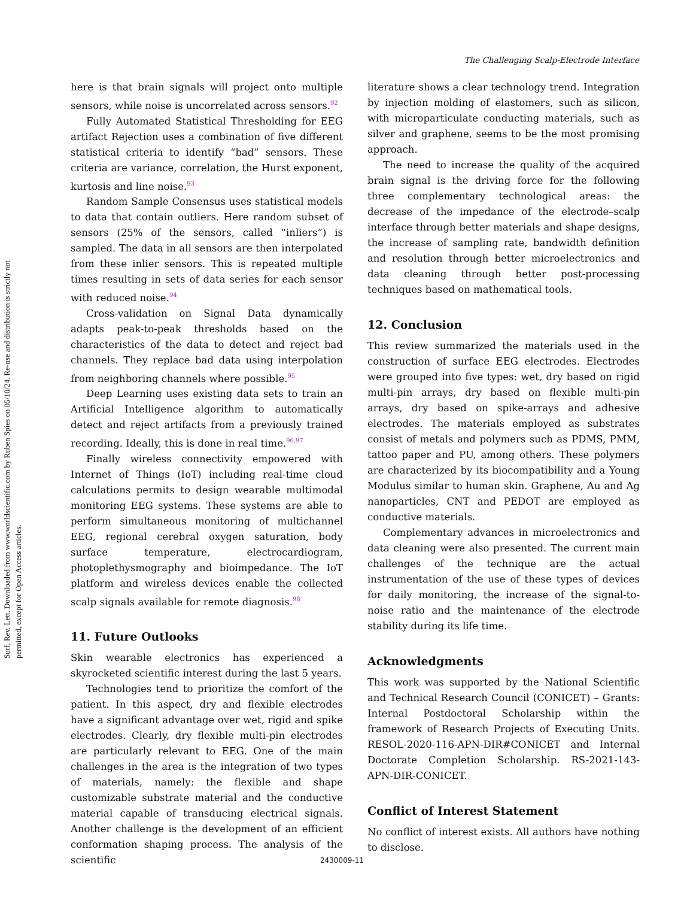The Challenging Scalp-Electrode Interface
Surf. Rev. Lett. Downloaded from www.worldscientific.com by Ruben Spies on 05/10/24. Re-use and distribution is strictly not permitted, except for Open Access articles.
here is that brain signals will project onto multiple sensors, while noise is uncorrelated across sensors.<sup>92</sup>
Fully Automated Statistical Thresholding for EEG artifact Rejection uses a combination of five different statistical criteria to identify “bad” sensors. These criteria are variance, correlation, the Hurst exponent, kurtosis and line noise.<sup>93</sup>
Random Sample Consensus uses statistical models to data that contain outliers. Here random subset of sensors (25% of the sensors, called “inliers”) is sampled. The data in all sensors are then interpolated from these inlier sensors. This is repeated multiple times resulting in sets of data series for each sensor with reduced noise.<sup>94</sup>
Cross-validation on Signal Data dynamically adapts peak-to-peak thresholds based on the characteristics of the data to detect and reject bad channels. They replace bad data using interpolation from neighboring channels where possible.<sup>95</sup>
Deep Learning uses existing data sets to train an Artificial Intelligence algorithm to automatically detect and reject artifacts from a previously trained recording. Ideally, this is done in real time.<sup>96,97</sup>
Finally wireless connectivity empowered with Internet of Things (IoT) including real-time cloud calculations permits to design wearable multimodal monitoring EEG systems. These systems are able to perform simultaneous monitoring of multichannel EEG, regional cerebral oxygen saturation, body surface temperature, electrocardiogram, photoplethysmography and bioimpedance. The IoT platform and wireless devices enable the collected scalp signals available for remote diagnosis.<sup>98</sup>
11. Future Outlooks
Skin wearable electronics has experienced a skyrocketed scientific interest during the last 5 years.
Technologies tend to prioritize the comfort of the patient. In this aspect, dry and flexible electrodes have a significant advantage over wet, rigid and spike electrodes. Clearly, dry flexible multi-pin electrodes are particularly relevant to EEG. One of the main challenges in the area is the integration of two types of materials, namely: the flexible and shape customizable substrate material and the conductive material capable of transducing electrical signals. Another challenge is the development of an efficient conformation shaping process. The analysis of the scientific
literature shows a clear technology trend. Integration by injection molding of elastomers, such as silicon, with microparticulate conducting materials, such as silver and graphene, seems to be the most promising approach.
The need to increase the quality of the acquired brain signal is the driving force for the following three complementary technological areas: the decrease of the impedance of the electrode–scalp interface through better materials and shape designs, the increase of sampling rate, bandwidth definition and resolution through better microelectronics and data cleaning through better post-processing techniques based on mathematical tools.
12. Conclusion
This review summarized the materials used in the construction of surface EEG electrodes. Electrodes were grouped into five types: wet, dry based on rigid multi-pin arrays, dry based on flexible multi-pin arrays, dry based on spike-arrays and adhesive electrodes. The materials employed as substrates consist of metals and polymers such as PDMS, PMM, tattoo paper and PU, among others. These polymers are characterized by its biocompatibility and a Young Modulus similar to human skin. Graphene, Au and Ag nanoparticles, CNT and PEDOT are employed as conductive materials.
Complementary advances in microelectronics and data cleaning were also presented. The current main challenges of the technique are the actual instrumentation of the use of these types of devices for daily monitoring, the increase of the signal-to-noise ratio and the maintenance of the electrode stability during its life time.
Acknowledgments
This work was supported by the National Scientific and Technical Research Council (CONICET) – Grants: Internal Postdoctoral Scholarship within the framework of Research Projects of Executing Units. RESOL-2020-116-APN-DIR#CONICET and Internal Doctorate Completion Scholarship. RS-2021-143-APN-DIR-CONICET.
Conflict of Interest Statement
No conflict of interest exists. All authors have nothing to disclose.
2430009-11